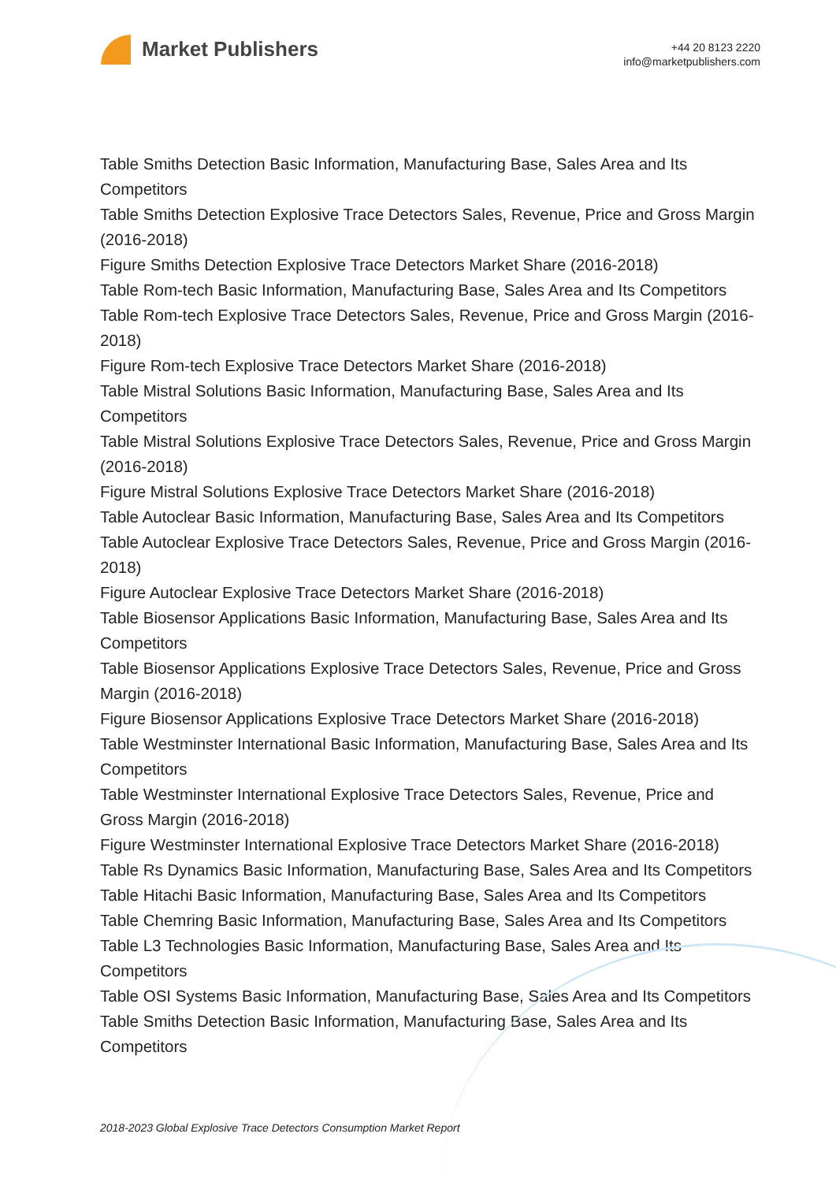Market Publishers
+44 20 8123 2220
info@marketpublishers.com
Table Smiths Detection Basic Information, Manufacturing Base, Sales Area and Its Competitors
Table Smiths Detection Explosive Trace Detectors Sales, Revenue, Price and Gross Margin (2016-2018)
Figure Smiths Detection Explosive Trace Detectors Market Share (2016-2018)
Table Rom-tech Basic Information, Manufacturing Base, Sales Area and Its Competitors
Table Rom-tech Explosive Trace Detectors Sales, Revenue, Price and Gross Margin (2016-2018)
Figure Rom-tech Explosive Trace Detectors Market Share (2016-2018)
Table Mistral Solutions Basic Information, Manufacturing Base, Sales Area and Its Competitors
Table Mistral Solutions Explosive Trace Detectors Sales, Revenue, Price and Gross Margin (2016-2018)
Figure Mistral Solutions Explosive Trace Detectors Market Share (2016-2018)
Table Autoclear Basic Information, Manufacturing Base, Sales Area and Its Competitors
Table Autoclear Explosive Trace Detectors Sales, Revenue, Price and Gross Margin (2016-2018)
Figure Autoclear Explosive Trace Detectors Market Share (2016-2018)
Table Biosensor Applications Basic Information, Manufacturing Base, Sales Area and Its Competitors
Table Biosensor Applications Explosive Trace Detectors Sales, Revenue, Price and Gross Margin (2016-2018)
Figure Biosensor Applications Explosive Trace Detectors Market Share (2016-2018)
Table Westminster International Basic Information, Manufacturing Base, Sales Area and Its Competitors
Table Westminster International Explosive Trace Detectors Sales, Revenue, Price and Gross Margin (2016-2018)
Figure Westminster International Explosive Trace Detectors Market Share (2016-2018)
Table Rs Dynamics Basic Information, Manufacturing Base, Sales Area and Its Competitors
Table Hitachi Basic Information, Manufacturing Base, Sales Area and Its Competitors
Table Chemring Basic Information, Manufacturing Base, Sales Area and Its Competitors
Table L3 Technologies Basic Information, Manufacturing Base, Sales Area and Its Competitors
Table OSI Systems Basic Information, Manufacturing Base, Sales Area and Its Competitors
Table Smiths Detection Basic Information, Manufacturing Base, Sales Area and Its Competitors
2018-2023 Global Explosive Trace Detectors Consumption Market Report